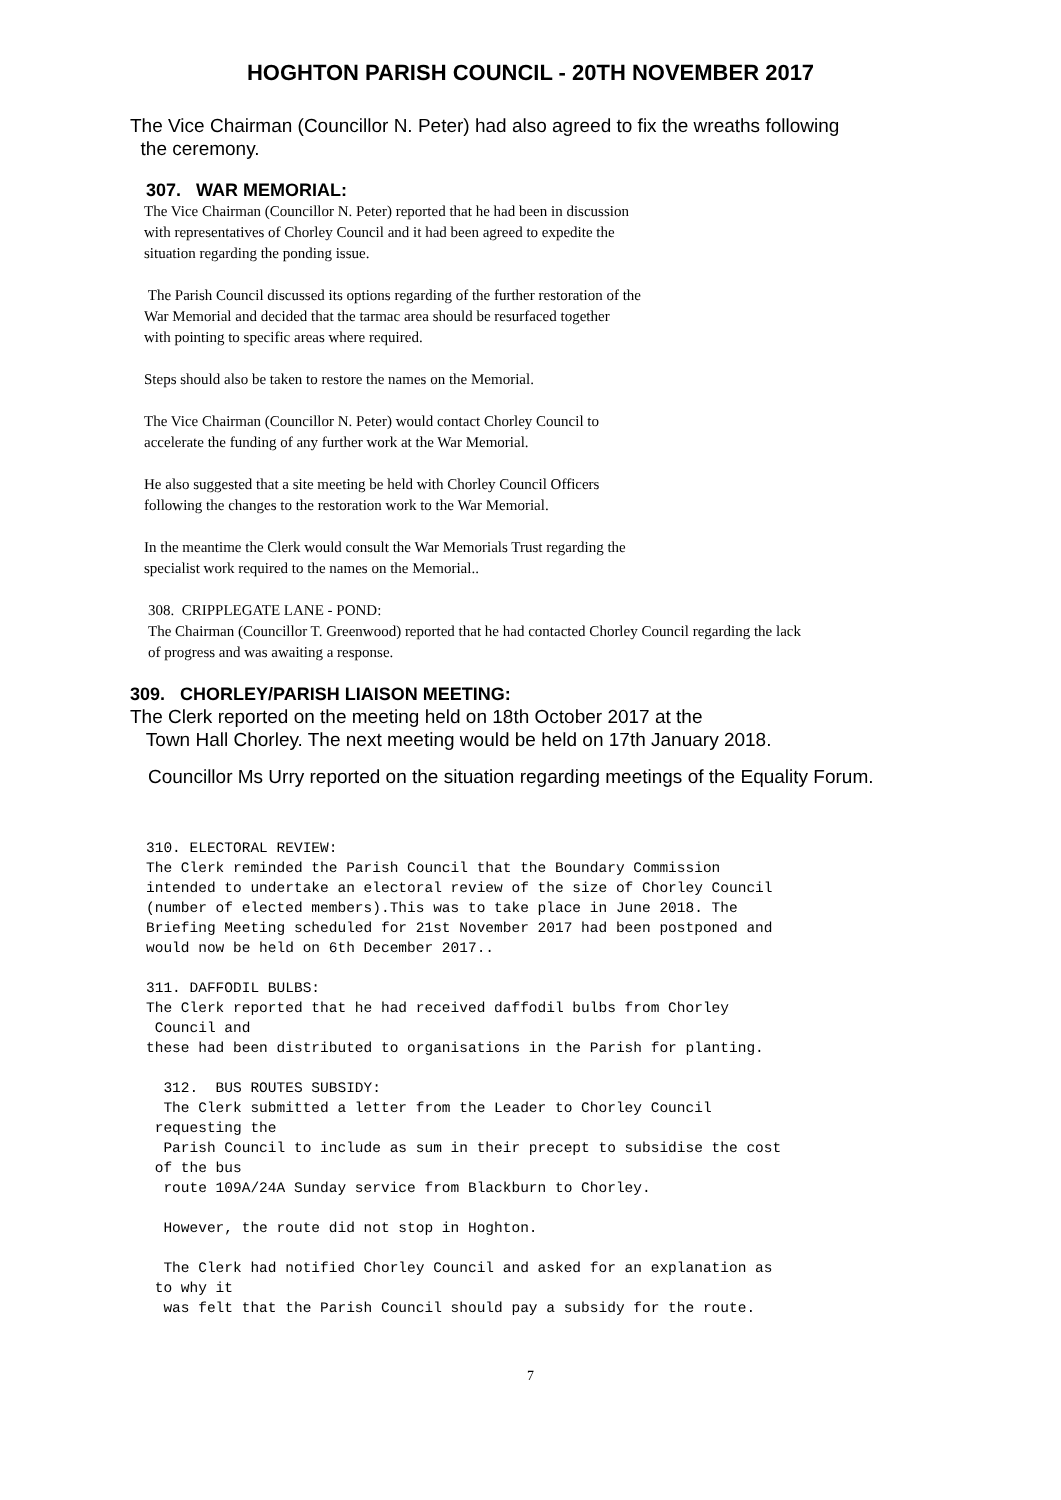HOGHTON PARISH COUNCIL - 20TH NOVEMBER 2017
The Vice Chairman (Councillor N. Peter) had also agreed to fix the wreaths following
the ceremony.
307. WAR MEMORIAL:
The Vice Chairman (Councillor N. Peter) reported that he had been in discussion
with representatives of Chorley Council and it had been agreed to expedite the
situation regarding the ponding issue.
The Parish Council discussed its options regarding of the further restoration of the
War Memorial and decided that the tarmac area should be resurfaced together
with pointing to specific areas where required.
Steps should also be taken to restore the names on the Memorial.
The Vice Chairman (Councillor N. Peter) would contact Chorley Council to
accelerate the funding of any further work at the War Memorial.
He also suggested that a site meeting be held with Chorley Council Officers
following the changes to the restoration work to the War Memorial.
In the meantime the Clerk would consult the War Memorials Trust regarding the
specialist work required to the names on the Memorial..
308. CRIPPLEGATE LANE - POND:
The Chairman (Councillor T. Greenwood) reported that he had contacted Chorley Council regarding the lack
of progress and was awaiting a response.
309. CHORLEY/PARISH LIAISON MEETING:
The Clerk reported on the meeting held on 18th October 2017 at the
Town Hall Chorley. The next meeting would be held on 17th January 2018.
Councillor Ms Urry reported on the situation regarding meetings of the Equality Forum.
310. ELECTORAL REVIEW: The Clerk reminded the Parish Council that the Boundary Commission intended to undertake an electoral review of the size of Chorley Council (number of elected members).This was to take place in June 2018. The Briefing Meeting scheduled for 21st November 2017 had been postponed and would now be held on 6th December 2017..
311. DAFFODIL BULBS: The Clerk reported that he had received daffodil bulbs from Chorley Council and these had been distributed to organisations in the Parish for planting.
312. BUS ROUTES SUBSIDY: The Clerk submitted a letter from the Leader to Chorley Council requesting the Parish Council to include as sum in their precept to subsidise the cost of the bus route 109A/24A Sunday service from Blackburn to Chorley.
However, the route did not stop in Hoghton.
The Clerk had notified Chorley Council and asked for an explanation as to why it was felt that the Parish Council should pay a subsidy for the route.
7